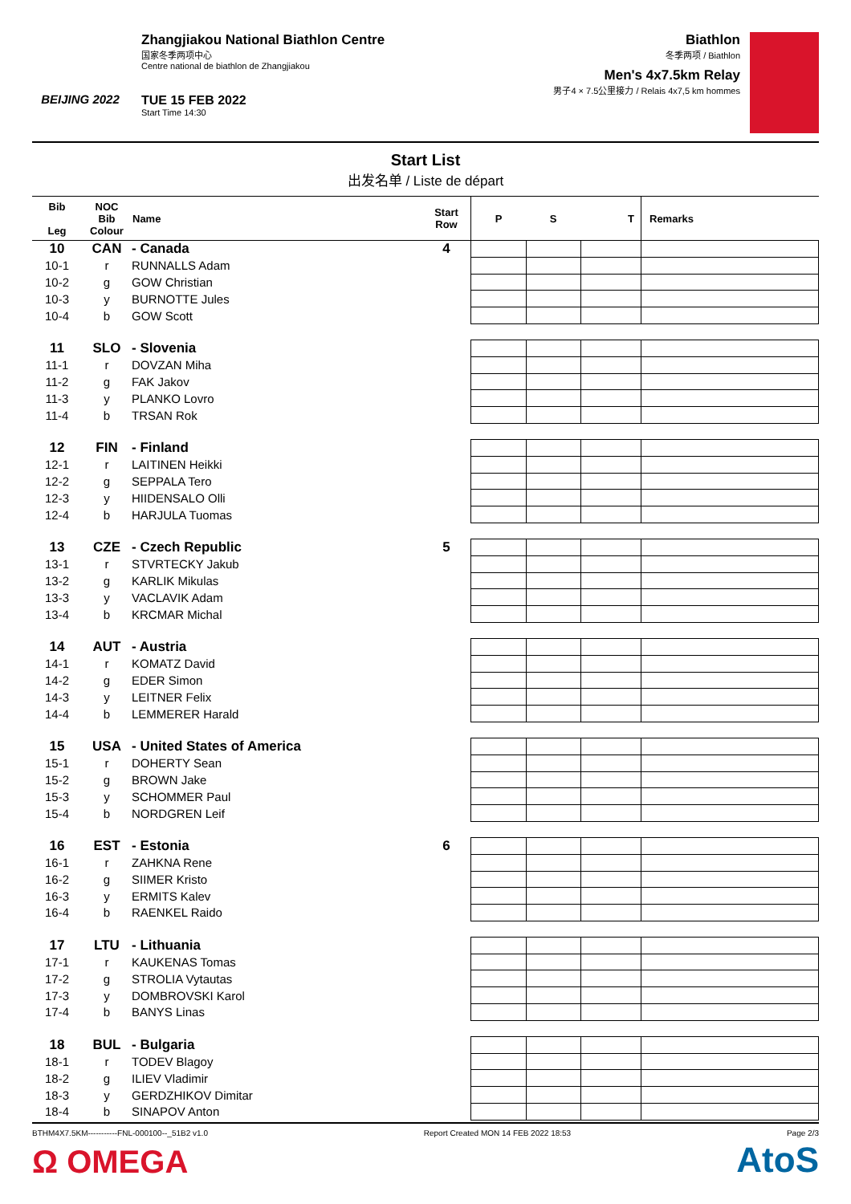BEIJING 2022
Zhangjiakou National Biathlon Centre
国家冬季两项中心
Centre national de biathlon de Zhangjiakou
TUE 15 FEB 2022
Start Time 14:30
Biathlon
冬季两项 / Biathlon
Men's 4x7.5km Relay
男子4 × 7.5公里接力 / Relais 4x7,5 km hommes
Start List
出发名单 / Liste de départ
| Bib Leg | NOC Bib Colour | Name | Start Row | P | S | T | Remarks |
| --- | --- | --- | --- | --- | --- | --- | --- |
| 10 | CAN | - Canada | 4 | | | | |
| 10-1 | r | RUNNALLS Adam | | | | | |
| 10-2 | g | GOW Christian | | | | | |
| 10-3 | y | BURNOTTE Jules | | | | | |
| 10-4 | b | GOW Scott | | | | | |
| 11 | SLO | - Slovenia | | | | | |
| 11-1 | r | DOVZAN Miha | | | | | |
| 11-2 | g | FAK Jakov | | | | | |
| 11-3 | y | PLANKO Lovro | | | | | |
| 11-4 | b | TRSAN Rok | | | | | |
| 12 | FIN | - Finland | | | | | |
| 12-1 | r | LAITINEN Heikki | | | | | |
| 12-2 | g | SEPPALA Tero | | | | | |
| 12-3 | y | HIIDENSALO Olli | | | | | |
| 12-4 | b | HARJULA Tuomas | | | | | |
| 13 | CZE | - Czech Republic | 5 | | | | |
| 13-1 | r | STVRTECKY Jakub | | | | | |
| 13-2 | g | KARLIK Mikulas | | | | | |
| 13-3 | y | VACLAVIK Adam | | | | | |
| 13-4 | b | KRCMAR Michal | | | | | |
| 14 | AUT | - Austria | | | | | |
| 14-1 | r | KOMATZ David | | | | | |
| 14-2 | g | EDER Simon | | | | | |
| 14-3 | y | LEITNER Felix | | | | | |
| 14-4 | b | LEMMERER Harald | | | | | |
| 15 | USA | - United States of America | | | | | |
| 15-1 | r | DOHERTY Sean | | | | | |
| 15-2 | g | BROWN Jake | | | | | |
| 15-3 | y | SCHOMMER Paul | | | | | |
| 15-4 | b | NORDGREN Leif | | | | | |
| 16 | EST | - Estonia | 6 | | | | |
| 16-1 | r | ZAHKNA Rene | | | | | |
| 16-2 | g | SIIMER Kristo | | | | | |
| 16-3 | y | ERMITS Kalev | | | | | |
| 16-4 | b | RAENKEL Raido | | | | | |
| 17 | LTU | - Lithuania | | | | | |
| 17-1 | r | KAUKENAS Tomas | | | | | |
| 17-2 | g | STROLIA Vytautas | | | | | |
| 17-3 | y | DOMBROVSKI Karol | | | | | |
| 17-4 | b | BANYS Linas | | | | | |
| 18 | BUL | - Bulgaria | | | | | |
| 18-1 | r | TODEV Blagoy | | | | | |
| 18-2 | g | ILIEV Vladimir | | | | | |
| 18-3 | y | GERDZHIKOV Dimitar | | | | | |
| 18-4 | b | SINAPOV Anton | | | | | |
BTHM4X7.5KM-----------FNL-000100--_51B2 v1.0 Report Created MON 14 FEB 2022 18:53 Page 2/3
Ω OMEGA AtoS